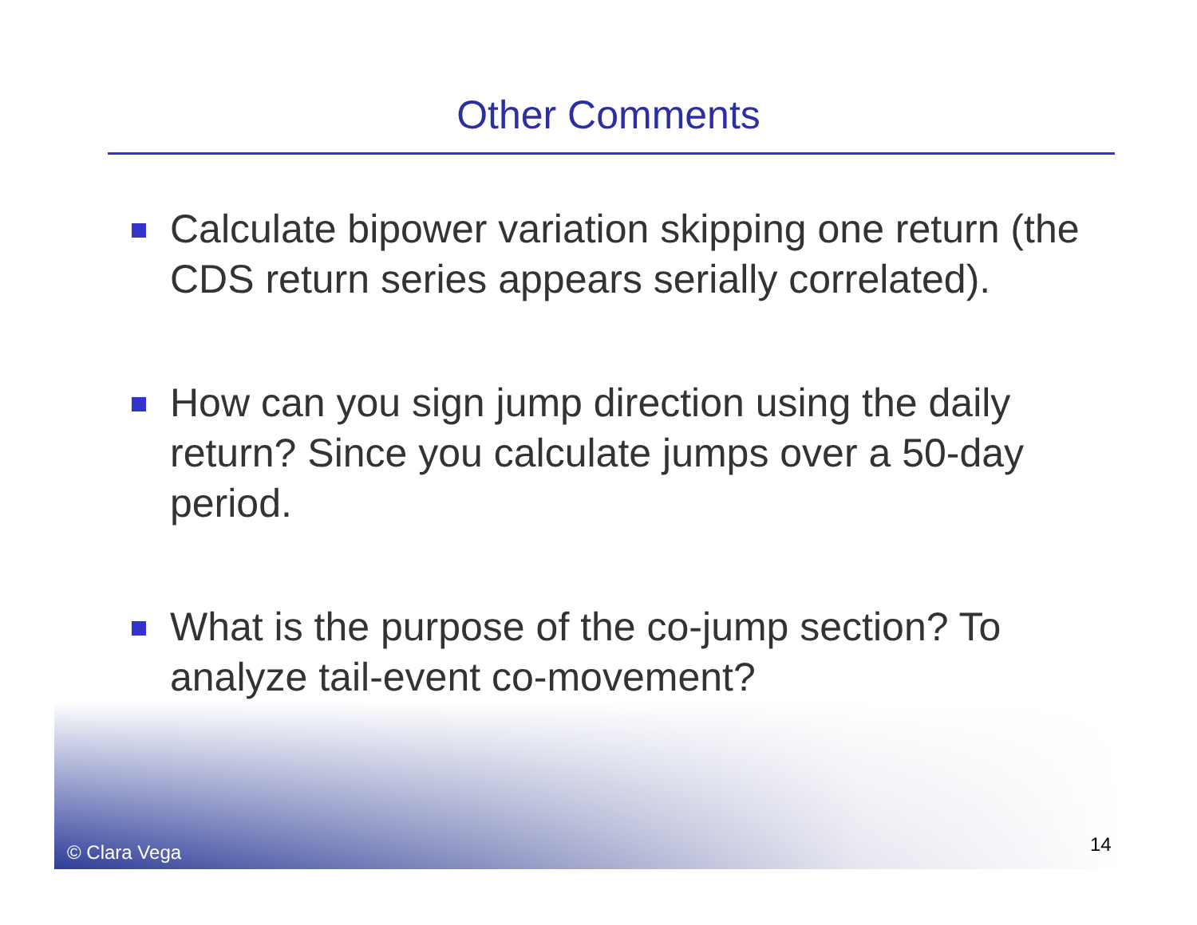Other Comments
Calculate bipower variation skipping one return (the CDS return series appears serially correlated).
How can you sign jump direction using the daily return? Since you calculate jumps over a 50-day period.
What is the purpose of the co-jump section? To analyze tail-event co-movement?
© Clara Vega 14